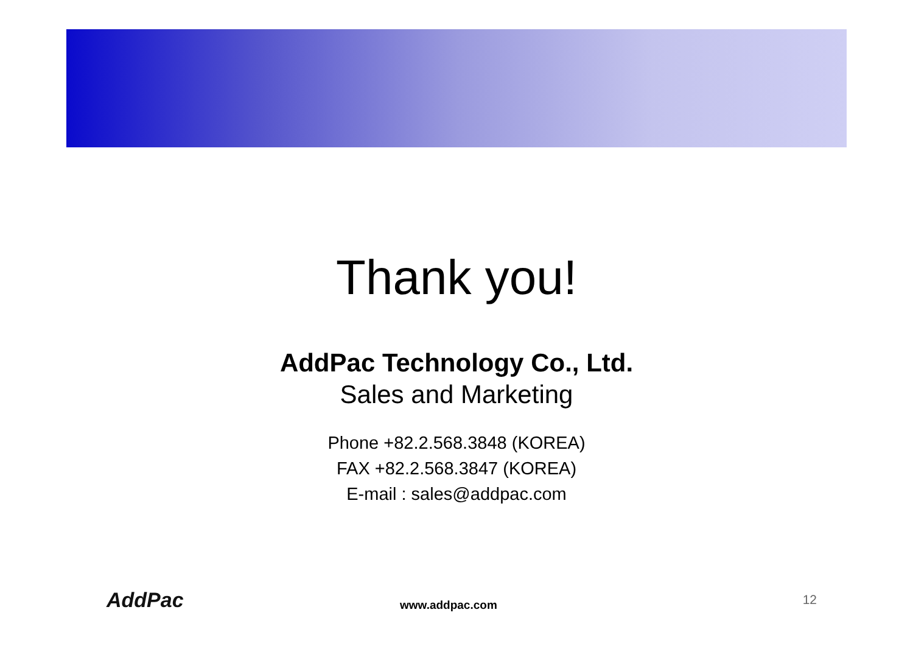Thank you!
AddPac Technology Co., Ltd.
Sales and Marketing
Phone +82.2.568.3848 (KOREA)
FAX +82.2.568.3847 (KOREA)
E-mail : sales@addpac.com
AddPac www.addpac.com 12